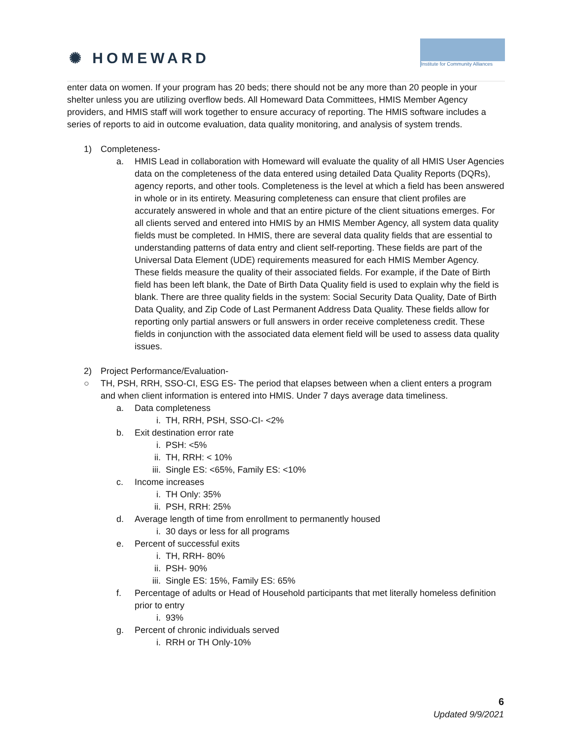✺ HOMEWARD
Institute for Community Alliances
enter data on women. If your program has 20 beds; there should not be any more than 20 people in your shelter unless you are utilizing overflow beds. All Homeward Data Committees, HMIS Member Agency providers, and HMIS staff will work together to ensure accuracy of reporting. The HMIS software includes a series of reports to aid in outcome evaluation, data quality monitoring, and analysis of system trends.
1) Completeness-
a. HMIS Lead in collaboration with Homeward will evaluate the quality of all HMIS User Agencies data on the completeness of the data entered using detailed Data Quality Reports (DQRs), agency reports, and other tools. Completeness is the level at which a field has been answered in whole or in its entirety. Measuring completeness can ensure that client profiles are accurately answered in whole and that an entire picture of the client situations emerges. For all clients served and entered into HMIS by an HMIS Member Agency, all system data quality fields must be completed. In HMIS, there are several data quality fields that are essential to understanding patterns of data entry and client self-reporting. These fields are part of the Universal Data Element (UDE) requirements measured for each HMIS Member Agency. These fields measure the quality of their associated fields. For example, if the Date of Birth field has been left blank, the Date of Birth Data Quality field is used to explain why the field is blank. There are three quality fields in the system: Social Security Data Quality, Date of Birth Data Quality, and Zip Code of Last Permanent Address Data Quality. These fields allow for reporting only partial answers or full answers in order receive completeness credit. These fields in conjunction with the associated data element field will be used to assess data quality issues.
2) Project Performance/Evaluation-
○ TH, PSH, RRH, SSO-CI, ESG ES- The period that elapses between when a client enters a program and when client information is entered into HMIS. Under 7 days average data timeliness.
a. Data completeness
i. TH, RRH, PSH, SSO-CI- <2%
b. Exit destination error rate
i. PSH: <5%
ii. TH, RRH: < 10%
iii. Single ES: <65%, Family ES: <10%
c. Income increases
i. TH Only: 35%
ii. PSH, RRH: 25%
d. Average length of time from enrollment to permanently housed
i. 30 days or less for all programs
e. Percent of successful exits
i. TH, RRH- 80%
ii. PSH- 90%
iii. Single ES: 15%, Family ES: 65%
f. Percentage of adults or Head of Household participants that met literally homeless definition prior to entry
i. 93%
g. Percent of chronic individuals served
i. RRH or TH Only-10%
6
Updated 9/9/2021